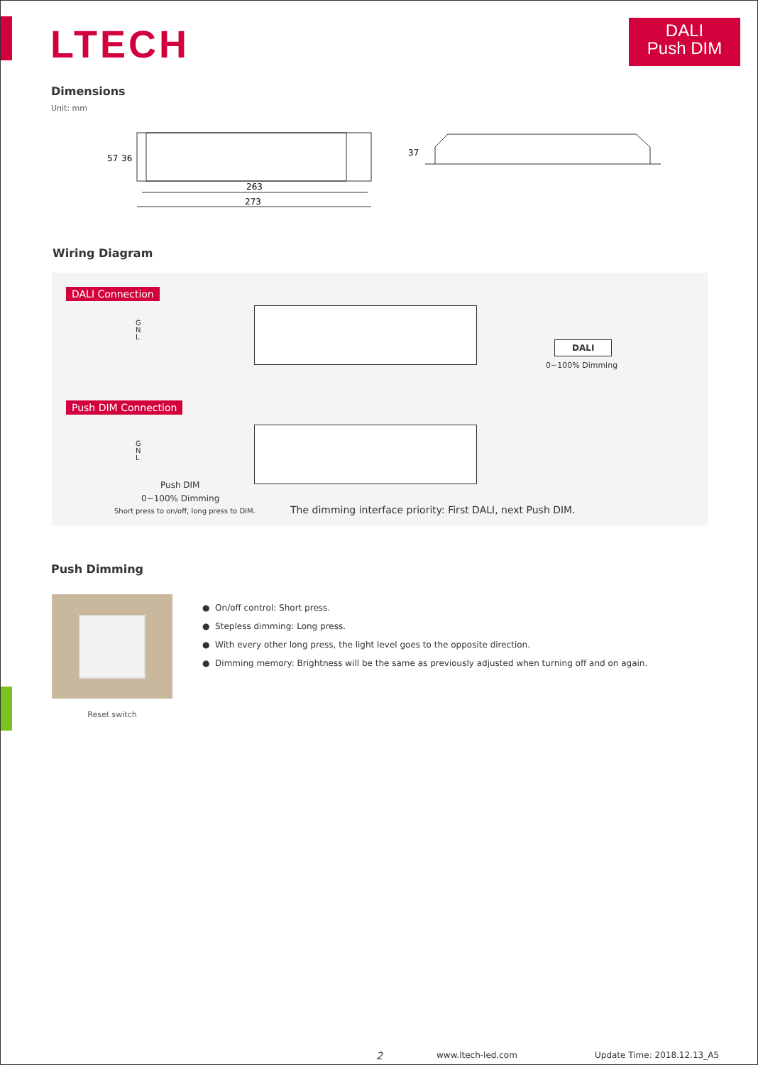LTECH
DALI
Push DIM
Dimensions
Unit: mm
57
36
263
273
37
Wiring Diagram
DALI Connection
G
N
L
DALI
0~100% Dimming
Push DIM Connection
G
N
L
Push DIM
0~100% Dimming
Short press to on/off, long press to DIM.
The dimming interface priority: First DALI, next Push DIM.
Push Dimming
Reset switch
● On/off control: Short press.
● Stepless dimming: Long press.
● With every other long press, the light level goes to the opposite direction.
● Dimming memory: Brightness will be the same as previously adjusted when turning off and on again.
2 www.ltech-led.com Update Time: 2018.12.13_A5